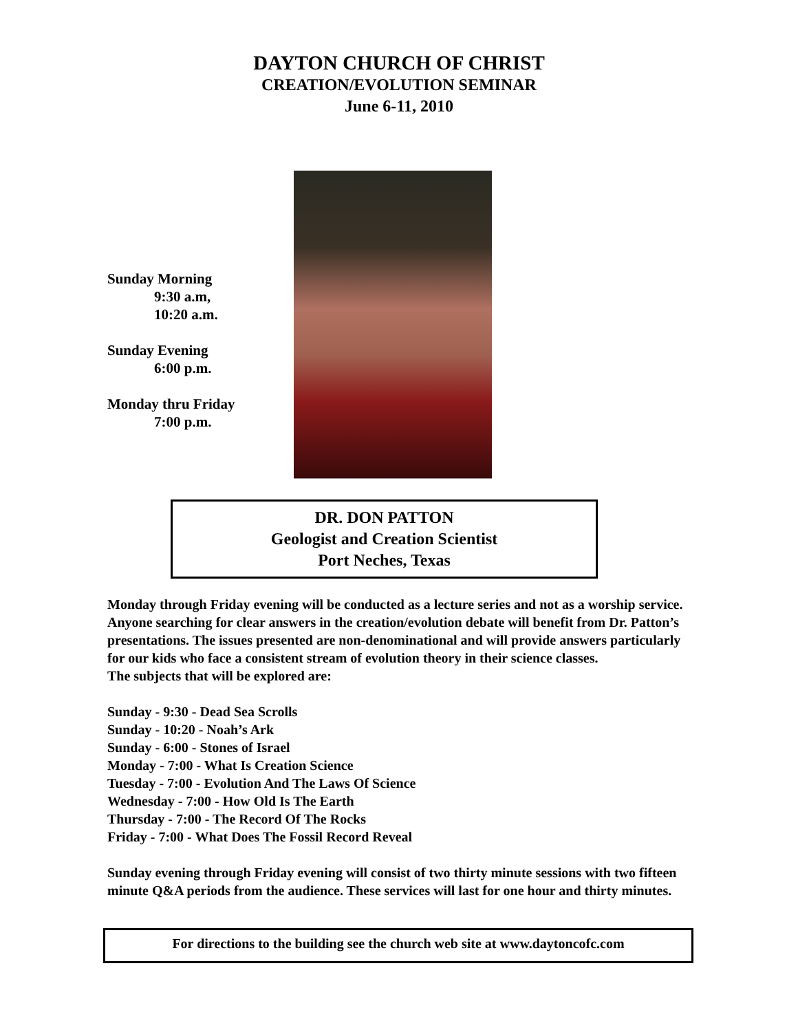DAYTON CHURCH OF CHRIST
CREATION/EVOLUTION SEMINAR
June 6-11, 2010
Sunday Morning
9:30 a.m,
10:20 a.m.
Sunday Evening
6:00 p.m.
Monday thru Friday
7:00 p.m.
DR. DON PATTON
Geologist and Creation Scientist
Port Neches, Texas
Monday through Friday evening will be conducted as a lecture series and not as a worship service. Anyone searching for clear answers in the creation/evolution debate will benefit from Dr. Patton’s presentations. The issues presented are non-denominational and will provide answers particularly for our kids who face a consistent stream of evolution theory in their science classes.
The subjects that will be explored are:
Sunday - 9:30 - Dead Sea Scrolls
Sunday - 10:20 - Noah’s Ark
Sunday - 6:00 - Stones of Israel
Monday - 7:00 - What Is Creation Science
Tuesday - 7:00 - Evolution And The Laws Of Science
Wednesday - 7:00 - How Old Is The Earth
Thursday - 7:00 - The Record Of The Rocks
Friday - 7:00 - What Does The Fossil Record Reveal
Sunday evening through Friday evening will consist of two thirty minute sessions with two fifteen minute Q&A periods from the audience. These services will last for one hour and thirty minutes.
For directions to the building see the church web site at www.daytoncofc.com